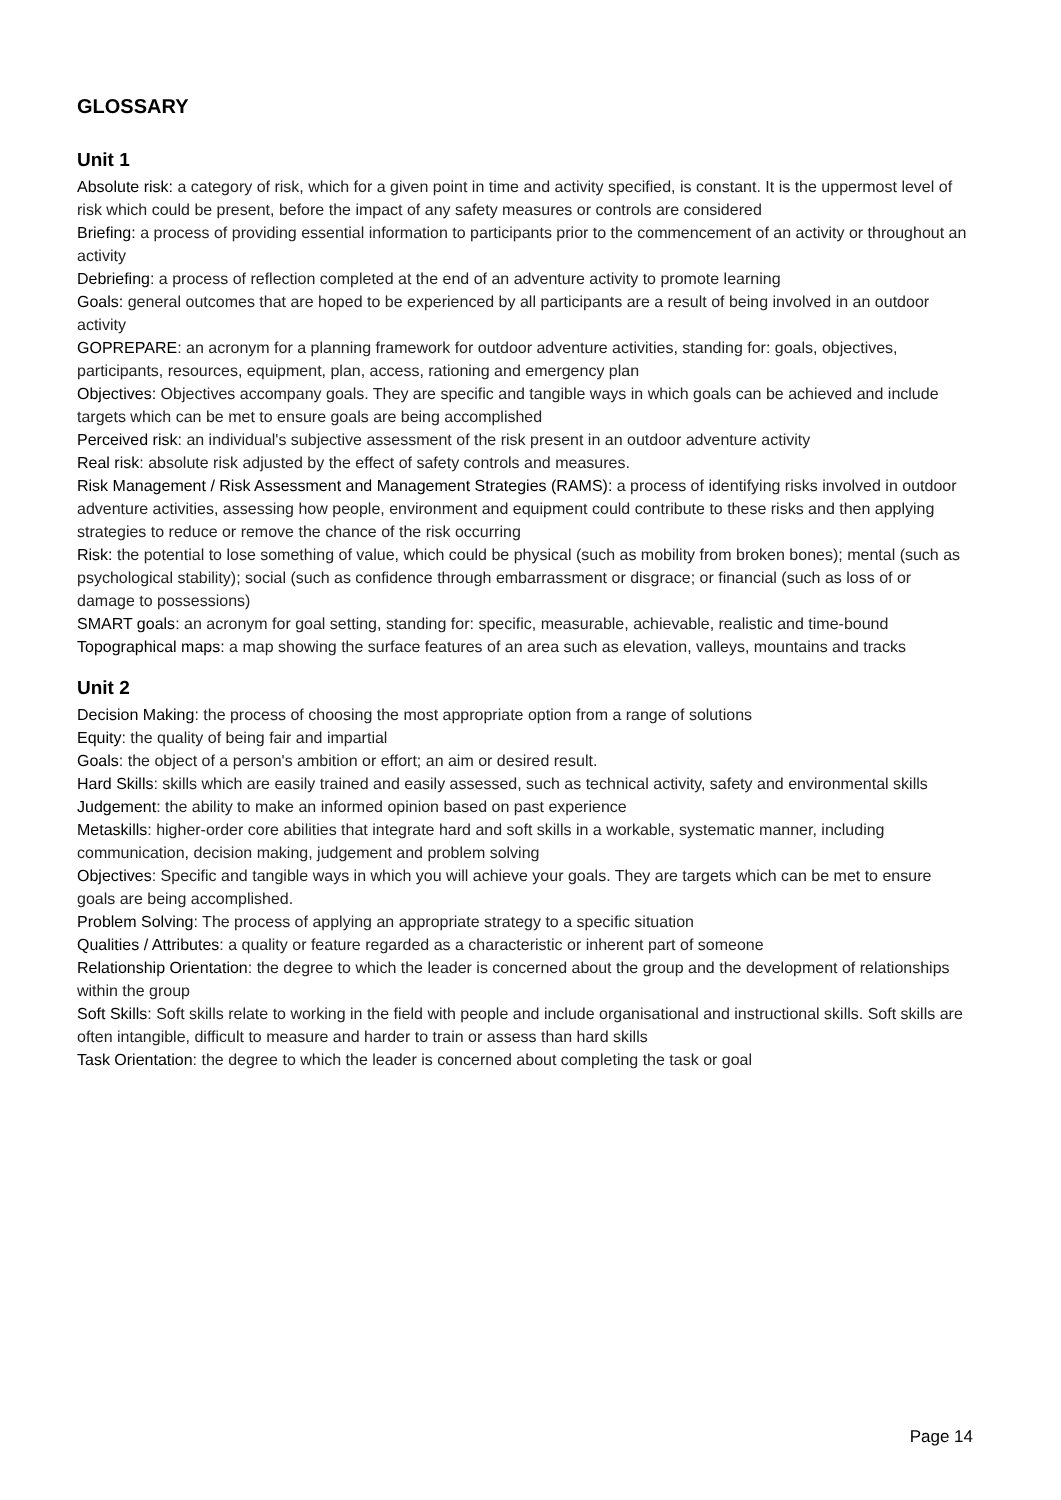GLOSSARY
Unit 1
Absolute risk: a category of risk, which for a given point in time and activity specified, is constant. It is the uppermost level of risk which could be present, before the impact of any safety measures or controls are considered
Briefing: a process of providing essential information to participants prior to the commencement of an activity or throughout an activity
Debriefing: a process of reflection completed at the end of an adventure activity to promote learning
Goals: general outcomes that are hoped to be experienced by all participants are a result of being involved in an outdoor activity
GOPREPARE: an acronym for a planning framework for outdoor adventure activities, standing for: goals, objectives, participants, resources, equipment, plan, access, rationing and emergency plan
Objectives: Objectives accompany goals. They are specific and tangible ways in which goals can be achieved and include targets which can be met to ensure goals are being accomplished
Perceived risk: an individual's subjective assessment of the risk present in an outdoor adventure activity
Real risk: absolute risk adjusted by the effect of safety controls and measures.
Risk Management / Risk Assessment and Management Strategies (RAMS): a process of identifying risks involved in outdoor adventure activities, assessing how people, environment and equipment could contribute to these risks and then applying strategies to reduce or remove the chance of the risk occurring
Risk: the potential to lose something of value, which could be physical (such as mobility from broken bones); mental (such as psychological stability); social (such as confidence through embarrassment or disgrace; or financial (such as loss of or damage to possessions)
SMART goals: an acronym for goal setting, standing for: specific, measurable, achievable, realistic and time-bound
Topographical maps: a map showing the surface features of an area such as elevation, valleys, mountains and tracks
Unit 2
Decision Making: the process of choosing the most appropriate option from a range of solutions
Equity: the quality of being fair and impartial
Goals: the object of a person's ambition or effort; an aim or desired result.
Hard Skills: skills which are easily trained and easily assessed, such as technical activity, safety and environmental skills
Judgement: the ability to make an informed opinion based on past experience
Metaskills: higher-order core abilities that integrate hard and soft skills in a workable, systematic manner, including communication, decision making, judgement and problem solving
Objectives: Specific and tangible ways in which you will achieve your goals. They are targets which can be met to ensure goals are being accomplished.
Problem Solving: The process of applying an appropriate strategy to a specific situation
Qualities / Attributes: a quality or feature regarded as a characteristic or inherent part of someone
Relationship Orientation: the degree to which the leader is concerned about the group and the development of relationships within the group
Soft Skills: Soft skills relate to working in the field with people and include organisational and instructional skills. Soft skills are often intangible, difficult to measure and harder to train or assess than hard skills
Task Orientation: the degree to which the leader is concerned about completing the task or goal
Page 14